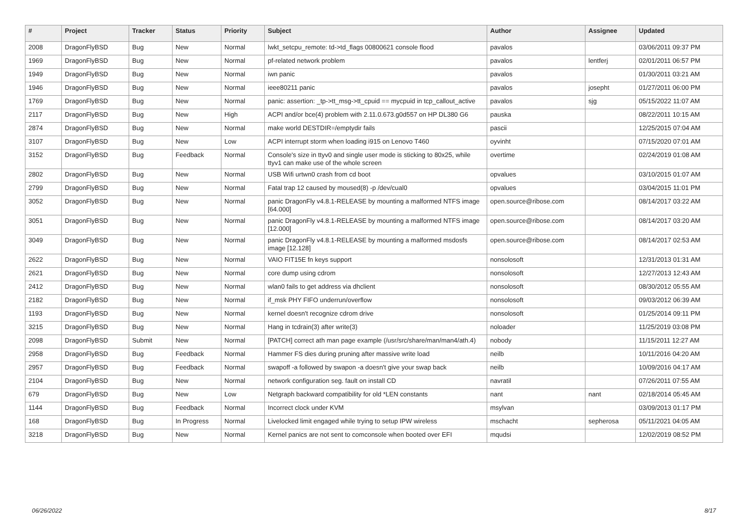| # | Project | Tracker | Status | Priority | Subject | Author | Assignee | Updated |
| --- | --- | --- | --- | --- | --- | --- | --- | --- |
| 2008 | DragonFlyBSD | Bug | New | Normal | lwkt_setcpu_remote: td->td_flags 00800621 console flood | pavalos | | 03/06/2011 09:37 PM |
| 1969 | DragonFlyBSD | Bug | New | Normal | pf-related network problem | pavalos | lentferj | 02/01/2011 06:57 PM |
| 1949 | DragonFlyBSD | Bug | New | Normal | iwn panic | pavalos | | 01/30/2011 03:21 AM |
| 1946 | DragonFlyBSD | Bug | New | Normal | ieee80211 panic | pavalos | josepht | 01/27/2011 06:00 PM |
| 1769 | DragonFlyBSD | Bug | New | Normal | panic: assertion: _tp->tt_msg->tt_cpuid == mycpuid in tcp_callout_active | pavalos | sjg | 05/15/2022 11:07 AM |
| 2117 | DragonFlyBSD | Bug | New | High | ACPI and/or bce(4) problem with 2.11.0.673.g0d557 on HP DL380 G6 | pauska | | 08/22/2011 10:15 AM |
| 2874 | DragonFlyBSD | Bug | New | Normal | make world DESTDIR=/emptydir fails | pascii | | 12/25/2015 07:04 AM |
| 3107 | DragonFlyBSD | Bug | New | Low | ACPI interrupt storm when loading i915 on Lenovo T460 | oyvinht | | 07/15/2020 07:01 AM |
| 3152 | DragonFlyBSD | Bug | Feedback | Normal | Console's size in ttyv0 and single user mode is sticking to 80x25, while ttyv1 can make use of the whole screen | overtime | | 02/24/2019 01:08 AM |
| 2802 | DragonFlyBSD | Bug | New | Normal | USB Wifi urtwn0 crash from cd boot | opvalues | | 03/10/2015 01:07 AM |
| 2799 | DragonFlyBSD | Bug | New | Normal | Fatal trap 12 caused by moused(8) -p /dev/cual0 | opvalues | | 03/04/2015 11:01 PM |
| 3052 | DragonFlyBSD | Bug | New | Normal | panic DragonFly v4.8.1-RELEASE by mounting a malformed NTFS image [64.000] | open.source@ribose.com | | 08/14/2017 03:22 AM |
| 3051 | DragonFlyBSD | Bug | New | Normal | panic DragonFly v4.8.1-RELEASE by mounting a malformed NTFS image [12.000] | open.source@ribose.com | | 08/14/2017 03:20 AM |
| 3049 | DragonFlyBSD | Bug | New | Normal | panic DragonFly v4.8.1-RELEASE by mounting a malformed msdosfs image [12.128] | open.source@ribose.com | | 08/14/2017 02:53 AM |
| 2622 | DragonFlyBSD | Bug | New | Normal | VAIO FIT15E fn keys support | nonsolosoft | | 12/31/2013 01:31 AM |
| 2621 | DragonFlyBSD | Bug | New | Normal | core dump using cdrom | nonsolosoft | | 12/27/2013 12:43 AM |
| 2412 | DragonFlyBSD | Bug | New | Normal | wlan0 fails to get address via dhclient | nonsolosoft | | 08/30/2012 05:55 AM |
| 2182 | DragonFlyBSD | Bug | New | Normal | if_msk PHY FIFO underrun/overflow | nonsolosoft | | 09/03/2012 06:39 AM |
| 1193 | DragonFlyBSD | Bug | New | Normal | kernel doesn't recognize cdrom drive | nonsolosoft | | 01/25/2014 09:11 PM |
| 3215 | DragonFlyBSD | Bug | New | Normal | Hang in tcdrain(3) after write(3) | noloader | | 11/25/2019 03:08 PM |
| 2098 | DragonFlyBSD | Submit | New | Normal | [PATCH] correct ath man page example (/usr/src/share/man/man4/ath.4) | nobody | | 11/15/2011 12:27 AM |
| 2958 | DragonFlyBSD | Bug | Feedback | Normal | Hammer FS dies during pruning after massive write load | neilb | | 10/11/2016 04:20 AM |
| 2957 | DragonFlyBSD | Bug | Feedback | Normal | swapoff -a followed by swapon -a doesn't give your swap back | neilb | | 10/09/2016 04:17 AM |
| 2104 | DragonFlyBSD | Bug | New | Normal | network configuration seg. fault on install CD | navratil | | 07/26/2011 07:55 AM |
| 679 | DragonFlyBSD | Bug | New | Low | Netgraph backward compatibility for old *LEN constants | nant | nant | 02/18/2014 05:45 AM |
| 1144 | DragonFlyBSD | Bug | Feedback | Normal | Incorrect clock under KVM | msylvan | | 03/09/2013 01:17 PM |
| 168 | DragonFlyBSD | Bug | In Progress | Normal | Livelocked limit engaged while trying to setup IPW wireless | mschacht | sepherosa | 05/11/2021 04:05 AM |
| 3218 | DragonFlyBSD | Bug | New | Normal | Kernel panics are not sent to comconsole when booted over EFI | mqudsi | | 12/02/2019 08:52 PM |
06/26/2022 8/17